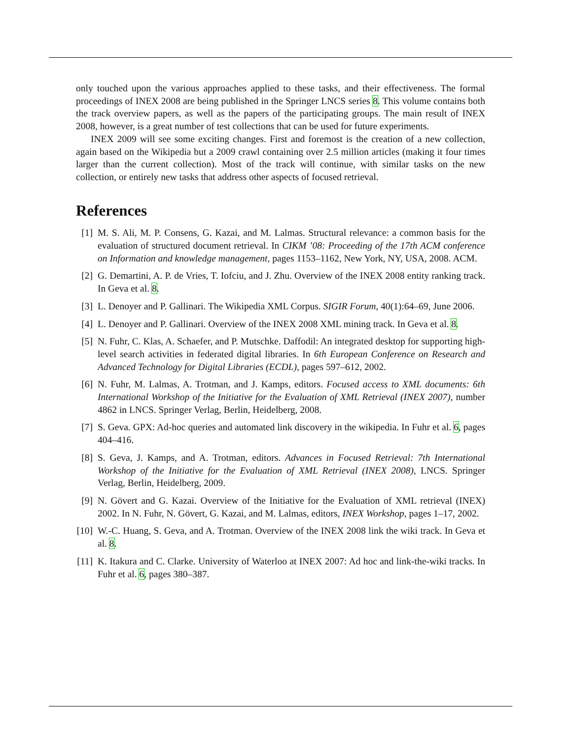only touched upon the various approaches applied to these tasks, and their effectiveness. The formal proceedings of INEX 2008 are being published in the Springer LNCS series 8. This volume contains both the track overview papers, as well as the papers of the participating groups. The main result of INEX 2008, however, is a great number of test collections that can be used for future experiments.
INEX 2009 will see some exciting changes. First and foremost is the creation of a new collection, again based on the Wikipedia but a 2009 crawl containing over 2.5 million articles (making it four times larger than the current collection). Most of the track will continue, with similar tasks on the new collection, or entirely new tasks that address other aspects of focused retrieval.
References
[1] M. S. Ali, M. P. Consens, G. Kazai, and M. Lalmas. Structural relevance: a common basis for the evaluation of structured document retrieval. In CIKM ’08: Proceeding of the 17th ACM conference on Information and knowledge management, pages 1153–1162, New York, NY, USA, 2008. ACM.
[2] G. Demartini, A. P. de Vries, T. Iofciu, and J. Zhu. Overview of the INEX 2008 entity ranking track. In Geva et al. 8.
[3] L. Denoyer and P. Gallinari. The Wikipedia XML Corpus. SIGIR Forum, 40(1):64–69, June 2006.
[4] L. Denoyer and P. Gallinari. Overview of the INEX 2008 XML mining track. In Geva et al. 8.
[5] N. Fuhr, C. Klas, A. Schaefer, and P. Mutschke. Daffodil: An integrated desktop for supporting high-level search activities in federated digital libraries. In 6th European Conference on Research and Advanced Technology for Digital Libraries (ECDL), pages 597–612, 2002.
[6] N. Fuhr, M. Lalmas, A. Trotman, and J. Kamps, editors. Focused access to XML documents: 6th International Workshop of the Initiative for the Evaluation of XML Retrieval (INEX 2007), number 4862 in LNCS. Springer Verlag, Berlin, Heidelberg, 2008.
[7] S. Geva. GPX: Ad-hoc queries and automated link discovery in the wikipedia. In Fuhr et al. 6, pages 404–416.
[8] S. Geva, J. Kamps, and A. Trotman, editors. Advances in Focused Retrieval: 7th International Workshop of the Initiative for the Evaluation of XML Retrieval (INEX 2008), LNCS. Springer Verlag, Berlin, Heidelberg, 2009.
[9] N. Gövert and G. Kazai. Overview of the Initiative for the Evaluation of XML retrieval (INEX) 2002. In N. Fuhr, N. Gövert, G. Kazai, and M. Lalmas, editors, INEX Workshop, pages 1–17, 2002.
[10] W.-C. Huang, S. Geva, and A. Trotman. Overview of the INEX 2008 link the wiki track. In Geva et al. 8.
[11] K. Itakura and C. Clarke. University of Waterloo at INEX 2007: Ad hoc and link-the-wiki tracks. In Fuhr et al. 6, pages 380–387.